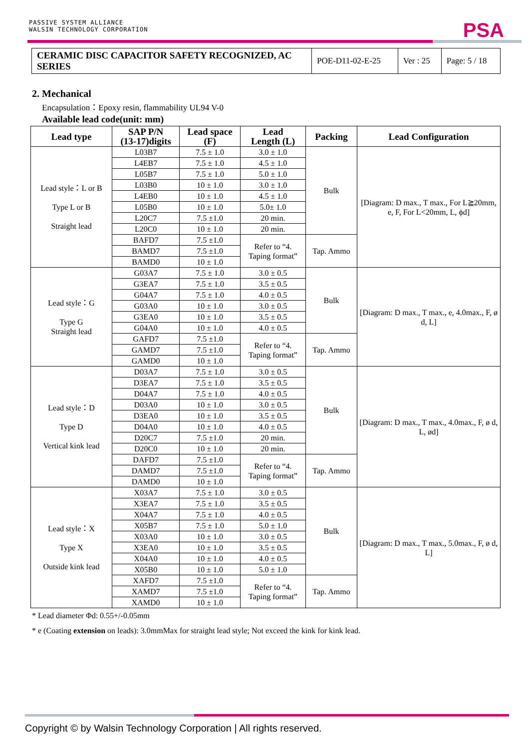PASSIVE SYSTEM ALLIANCE
WALSIN TECHNOLOGY CORPORATION
PSA
| CERAMIC DISC CAPACITOR SAFETY RECOGNIZED, AC SERIES | POE-D11-02-E-25 | Ver : 25 | Page: 5 / 18 |
2. Mechanical
Encapsulation：Epoxy resin, flammability UL94 V-0
Available lead code(unit: mm)
| Lead type | SAP P/N (13-17)digits | Lead space (F) | Lead Length (L) | Packing | Lead Configuration |
| --- | --- | --- | --- | --- | --- |
| Lead style：L or B Type L or B Straight lead | L03B7 | 7.5 ± 1.0 | 3.0 ± 1.0 | Bulk | [Diagram: D max., T max., For L≧20mm, e, F, For L<20mm, L, ϕd] |
| | L4EB7 | 7.5 ± 1.0 | 4.5 ± 1.0 | | |
| | L05B7 | 7.5 ± 1.0 | 5.0 ± 1.0 | | |
| | L03B0 | 10 ± 1.0 | 3.0 ± 1.0 | | |
| | L4EB0 | 10 ± 1.0 | 4.5 ± 1.0 | | |
| | L05B0 | 10 ± 1.0 | 5.0± 1.0 | | |
| | L20C7 | 7.5 ±1.0 | 20 min. | | |
| | L20C0 | 10 ± 1.0 | 20 min. | | |
| | BAFD7 | 7.5 ±1.0 | Refer to “4. Taping format” | Tap. Ammo | |
| | BAMD7 | 7.5 ±1.0 | | | |
| | BAMD0 | 10 ± 1.0 | | | |
| Lead style：G Type G Straight lead | G03A7 | 7.5 ± 1.0 | 3.0 ± 0.5 | Bulk | [Diagram: D max., T max., e, 4.0max., F, ø d, L] |
| | G3EA7 | 7.5 ± 1.0 | 3.5 ± 0.5 | | |
| | G04A7 | 7.5 ± 1.0 | 4.0 ± 0.5 | | |
| | G03A0 | 10 ± 1.0 | 3.0 ± 0.5 | | |
| | G3EA0 | 10 ± 1.0 | 3.5 ± 0.5 | | |
| | G04A0 | 10 ± 1.0 | 4.0 ± 0.5 | | |
| | GAFD7 | 7.5 ±1.0 | Refer to “4. Taping format” | Tap. Ammo | |
| | GAMD7 | 7.5 ±1.0 | | | |
| | GAMD0 | 10 ± 1.0 | | | |
| Lead style：D Type D Vertical kink lead | D03A7 | 7.5 ± 1.0 | 3.0 ± 0.5 | Bulk | [Diagram: D max., T max., 4.0max., F, ø d, L, ød] |
| | D3EA7 | 7.5 ± 1.0 | 3.5 ± 0.5 | | |
| | D04A7 | 7.5 ± 1.0 | 4.0 ± 0.5 | | |
| | D03A0 | 10 ± 1.0 | 3.0 ± 0.5 | | |
| | D3EA0 | 10 ± 1.0 | 3.5 ± 0.5 | | |
| | D04A0 | 10 ± 1.0 | 4.0 ± 0.5 | | |
| | D20C7 | 7.5 ±1.0 | 20 min. | | |
| | D20C0 | 10 ± 1.0 | 20 min. | | |
| | DAFD7 | 7.5 ±1.0 | Refer to “4. Taping format” | Tap. Ammo | |
| | DAMD7 | 7.5 ±1.0 | | | |
| | DAMD0 | 10 ± 1.0 | | | |
| Lead style：X Type X Outside kink lead | X03A7 | 7.5 ± 1.0 | 3.0 ± 0.5 | Bulk | [Diagram: D max., T max., 5.0max., F, ø d, L] |
| | X3EA7 | 7.5 ± 1.0 | 3.5 ± 0.5 | | |
| | X04A7 | 7.5 ± 1.0 | 4.0 ± 0.5 | | |
| | X05B7 | 7.5 ± 1.0 | 5.0 ± 1.0 | | |
| | X03A0 | 10 ± 1.0 | 3.0 ± 0.5 | | |
| | X3EA0 | 10 ± 1.0 | 3.5 ± 0.5 | | |
| | X04A0 | 10 ± 1.0 | 4.0 ± 0.5 | | |
| | X05B0 | 10 ± 1.0 | 5.0 ± 1.0 | | |
| | XAFD7 | 7.5 ±1.0 | Refer to “4. Taping format” | Tap. Ammo | |
| | XAMD7 | 7.5 ±1.0 | | | |
| | XAMD0 | 10 ± 1.0 | | | |
* Lead diameter Φd: 0.55+/-0.05mm
* e (Coating extension on leads): 3.0mmMax for straight lead style; Not exceed the kink for kink lead.
Copyright © by Walsin Technology Corporation | All rights reserved.